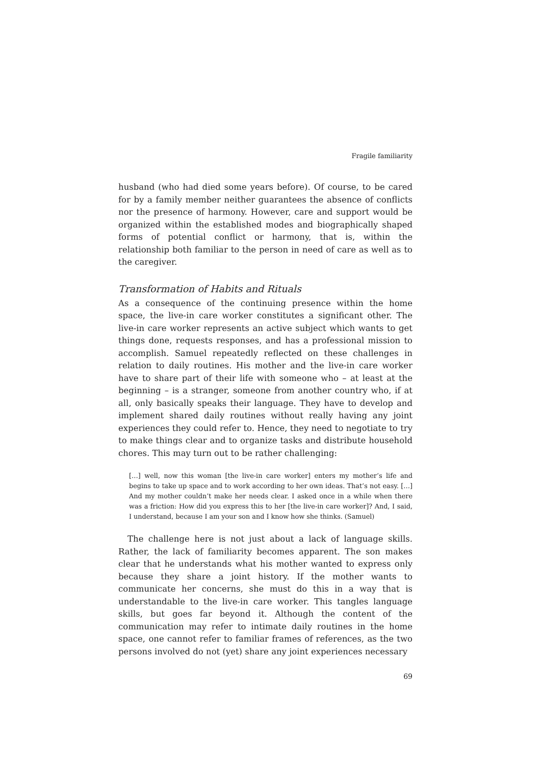Fragile familiarity
husband (who had died some years before). Of course, to be cared for by a family member neither guarantees the absence of conflicts nor the presence of harmony. However, care and support would be organized within the established modes and biographically shaped forms of potential conflict or harmony, that is, within the relationship both familiar to the person in need of care as well as to the caregiver.
Transformation of Habits and Rituals
As a consequence of the continuing presence within the home space, the live-in care worker constitutes a significant other. The live-in care worker represents an active subject which wants to get things done, requests responses, and has a professional mission to accomplish. Samuel repeatedly reflected on these challenges in relation to daily routines. His mother and the live-in care worker have to share part of their life with someone who – at least at the beginning – is a stranger, someone from another country who, if at all, only basically speaks their language. They have to develop and implement shared daily routines without really having any joint experiences they could refer to. Hence, they need to negotiate to try to make things clear and to organize tasks and distribute household chores. This may turn out to be rather challenging:
[…] well, now this woman [the live-in care worker] enters my mother’s life and begins to take up space and to work according to her own ideas. That’s not easy. […] And my mother couldn’t make her needs clear. I asked once in a while when there was a friction: How did you express this to her [the live-in care worker]? And, I said, I understand, because I am your son and I know how she thinks. (Samuel)
The challenge here is not just about a lack of language skills. Rather, the lack of familiarity becomes apparent. The son makes clear that he understands what his mother wanted to express only because they share a joint history. If the mother wants to communicate her concerns, she must do this in a way that is understandable to the live-in care worker. This tangles language skills, but goes far beyond it. Although the content of the communication may refer to intimate daily routines in the home space, one cannot refer to familiar frames of references, as the two persons involved do not (yet) share any joint experiences necessary
69